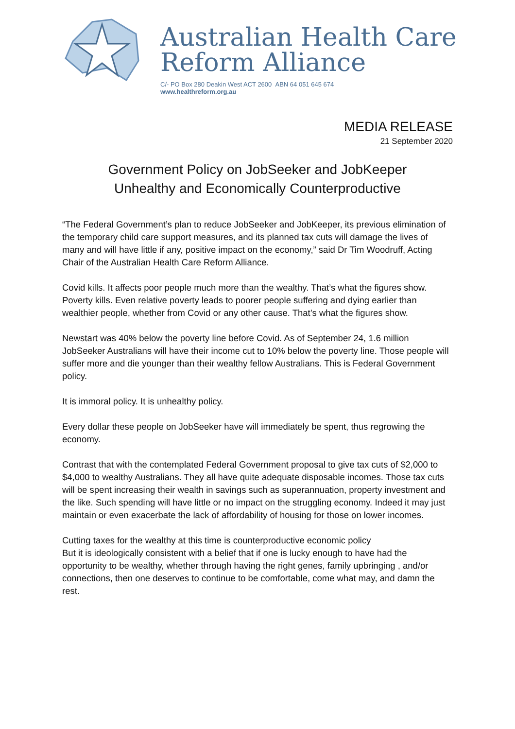Australian Health Care
Reform Alliance
C/- PO Box 280 Deakin West ACT 2600 ABN 64 051 645 674
www.healthreform.org.au
MEDIA RELEASE
21 September 2020
Government Policy on JobSeeker and JobKeeper
Unhealthy and Economically Counterproductive
“The Federal Government’s plan to reduce JobSeeker and JobKeeper, its previous elimination of the temporary child care support measures, and its planned tax cuts will damage the lives of many and will have little if any, positive impact on the economy,” said Dr Tim Woodruff, Acting Chair of the Australian Health Care Reform Alliance.
Covid kills. It affects poor people much more than the wealthy. That’s what the figures show. Poverty kills. Even relative poverty leads to poorer people suffering and dying earlier than wealthier people, whether from Covid or any other cause. That’s what the figures show.
Newstart was 40% below the poverty line before Covid. As of September 24, 1.6 million JobSeeker Australians will have their income cut to 10% below the poverty line. Those people will suffer more and die younger than their wealthy fellow Australians. This is Federal Government policy.
It is immoral policy. It is unhealthy policy.
Every dollar these people on JobSeeker have will immediately be spent, thus regrowing the economy.
Contrast that with the contemplated Federal Government proposal to give tax cuts of $2,000 to $4,000 to wealthy Australians. They all have quite adequate disposable incomes. Those tax cuts will be spent increasing their wealth in savings such as superannuation, property investment and the like. Such spending will have little or no impact on the struggling economy. Indeed it may just maintain or even exacerbate the lack of affordability of housing for those on lower incomes.
Cutting taxes for the wealthy at this time is counterproductive economic policy
But it is ideologically consistent with a belief that if one is lucky enough to have had the opportunity to be wealthy, whether through having the right genes, family upbringing , and/or connections, then one deserves to continue to be comfortable, come what may, and damn the rest.